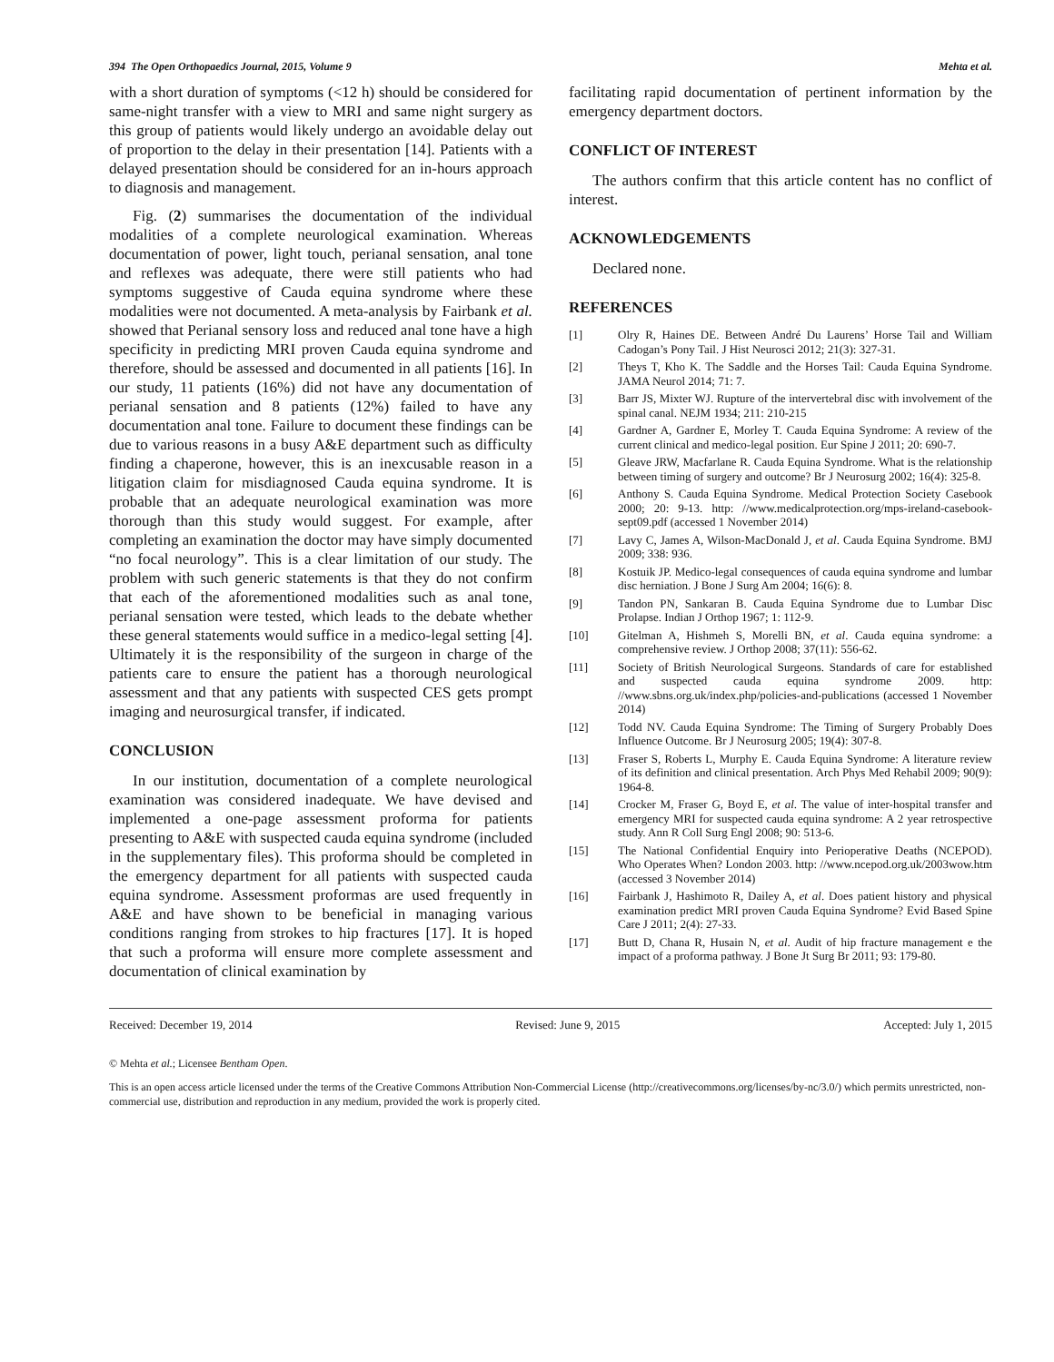394 The Open Orthopaedics Journal, 2015, Volume 9 Mehta et al.
with a short duration of symptoms (<12 h) should be considered for same-night transfer with a view to MRI and same night surgery as this group of patients would likely undergo an avoidable delay out of proportion to the delay in their presentation [14]. Patients with a delayed presentation should be considered for an in-hours approach to diagnosis and management.
Fig. (2) summarises the documentation of the individual modalities of a complete neurological examination. Whereas documentation of power, light touch, perianal sensation, anal tone and reflexes was adequate, there were still patients who had symptoms suggestive of Cauda equina syndrome where these modalities were not documented. A meta-analysis by Fairbank et al. showed that Perianal sensory loss and reduced anal tone have a high specificity in predicting MRI proven Cauda equina syndrome and therefore, should be assessed and documented in all patients [16]. In our study, 11 patients (16%) did not have any documentation of perianal sensation and 8 patients (12%) failed to have any documentation anal tone. Failure to document these findings can be due to various reasons in a busy A&E department such as difficulty finding a chaperone, however, this is an inexcusable reason in a litigation claim for misdiagnosed Cauda equina syndrome. It is probable that an adequate neurological examination was more thorough than this study would suggest. For example, after completing an examination the doctor may have simply documented “no focal neurology”. This is a clear limitation of our study. The problem with such generic statements is that they do not confirm that each of the aforementioned modalities such as anal tone, perianal sensation were tested, which leads to the debate whether these general statements would suffice in a medico-legal setting [4]. Ultimately it is the responsibility of the surgeon in charge of the patients care to ensure the patient has a thorough neurological assessment and that any patients with suspected CES gets prompt imaging and neurosurgical transfer, if indicated.
CONCLUSION
In our institution, documentation of a complete neurological examination was considered inadequate. We have devised and implemented a one-page assessment proforma for patients presenting to A&E with suspected cauda equina syndrome (included in the supplementary files). This proforma should be completed in the emergency department for all patients with suspected cauda equina syndrome. Assessment proformas are used frequently in A&E and have shown to be beneficial in managing various conditions ranging from strokes to hip fractures [17]. It is hoped that such a proforma will ensure more complete assessment and documentation of clinical examination by
facilitating rapid documentation of pertinent information by the emergency department doctors.
CONFLICT OF INTEREST
The authors confirm that this article content has no conflict of interest.
ACKNOWLEDGEMENTS
Declared none.
REFERENCES
[1] Olry R, Haines DE. Between André Du Laurens’ Horse Tail and William Cadogan’s Pony Tail. J Hist Neurosci 2012; 21(3): 327-31.
[2] Theys T, Kho K. The Saddle and the Horses Tail: Cauda Equina Syndrome. JAMA Neurol 2014; 71: 7.
[3] Barr JS, Mixter WJ. Rupture of the intervertebral disc with involvement of the spinal canal. NEJM 1934; 211: 210-215
[4] Gardner A, Gardner E, Morley T. Cauda Equina Syndrome: A review of the current clinical and medico-legal position. Eur Spine J 2011; 20: 690-7.
[5] Gleave JRW, Macfarlane R. Cauda Equina Syndrome. What is the relationship between timing of surgery and outcome? Br J Neurosurg 2002; 16(4): 325-8.
[6] Anthony S. Cauda Equina Syndrome. Medical Protection Society Casebook 2000; 20: 9-13. http: //www.medicalprotection.org/mps-ireland-casebook-sept09.pdf (accessed 1 November 2014)
[7] Lavy C, James A, Wilson-MacDonald J, et al. Cauda Equina Syndrome. BMJ 2009; 338: 936.
[8] Kostuik JP. Medico-legal consequences of cauda equina syndrome and lumbar disc herniation. J Bone J Surg Am 2004; 16(6): 8.
[9] Tandon PN, Sankaran B. Cauda Equina Syndrome due to Lumbar Disc Prolapse. Indian J Orthop 1967; 1: 112-9.
[10] Gitelman A, Hishmeh S, Morelli BN, et al. Cauda equina syndrome: a comprehensive review. J Orthop 2008; 37(11): 556-62.
[11] Society of British Neurological Surgeons. Standards of care for established and suspected cauda equina syndrome 2009. http: //www.sbns.org.uk/index.php/policies-and-publications (accessed 1 November 2014)
[12] Todd NV. Cauda Equina Syndrome: The Timing of Surgery Probably Does Influence Outcome. Br J Neurosurg 2005; 19(4): 307-8.
[13] Fraser S, Roberts L, Murphy E. Cauda Equina Syndrome: A literature review of its definition and clinical presentation. Arch Phys Med Rehabil 2009; 90(9): 1964-8.
[14] Crocker M, Fraser G, Boyd E, et al. The value of inter-hospital transfer and emergency MRI for suspected cauda equina syndrome: A 2 year retrospective study. Ann R Coll Surg Engl 2008; 90: 513-6.
[15] The National Confidential Enquiry into Perioperative Deaths (NCEPOD). Who Operates When? London 2003. http: //www.ncepod.org.uk/2003wow.htm (accessed 3 November 2014)
[16] Fairbank J, Hashimoto R, Dailey A, et al. Does patient history and physical examination predict MRI proven Cauda Equina Syndrome? Evid Based Spine Care J 2011; 2(4): 27-33.
[17] Butt D, Chana R, Husain N, et al. Audit of hip fracture management e the impact of a proforma pathway. J Bone Jt Surg Br 2011; 93: 179-80.
Received: December 19, 2014 Revised: June 9, 2015 Accepted: July 1, 2015
© Mehta et al.; Licensee Bentham Open.
This is an open access article licensed under the terms of the Creative Commons Attribution Non-Commercial License (http://creativecommons.org/licenses/by-nc/3.0/) which permits unrestricted, non-commercial use, distribution and reproduction in any medium, provided the work is properly cited.